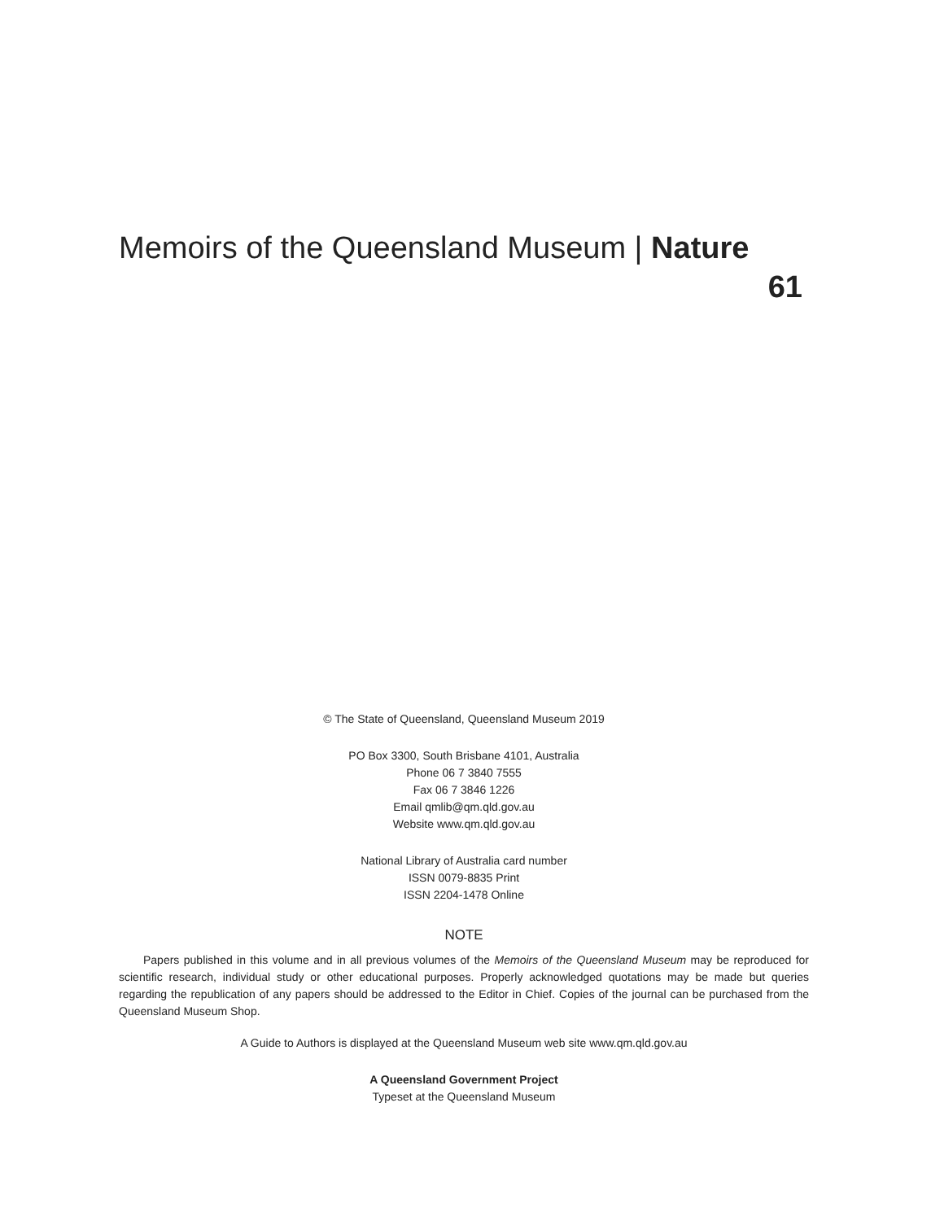Memoirs of the Queensland Museum | Nature
61
© The State of Queensland, Queensland Museum 2019
PO Box 3300, South Brisbane 4101, Australia
Phone 06 7 3840 7555
Fax 06 7 3846 1226
Email qmlib@qm.qld.gov.au
Website www.qm.qld.gov.au
National Library of Australia card number
ISSN 0079-8835 Print
ISSN 2204-1478 Online
NOTE
Papers published in this volume and in all previous volumes of the Memoirs of the Queensland Museum may be reproduced for scientific research, individual study or other educational purposes. Properly acknowledged quotations may be made but queries regarding the republication of any papers should be addressed to the Editor in Chief. Copies of the journal can be purchased from the Queensland Museum Shop.
A Guide to Authors is displayed at the Queensland Museum web site www.qm.qld.gov.au
A Queensland Government Project
Typeset at the Queensland Museum